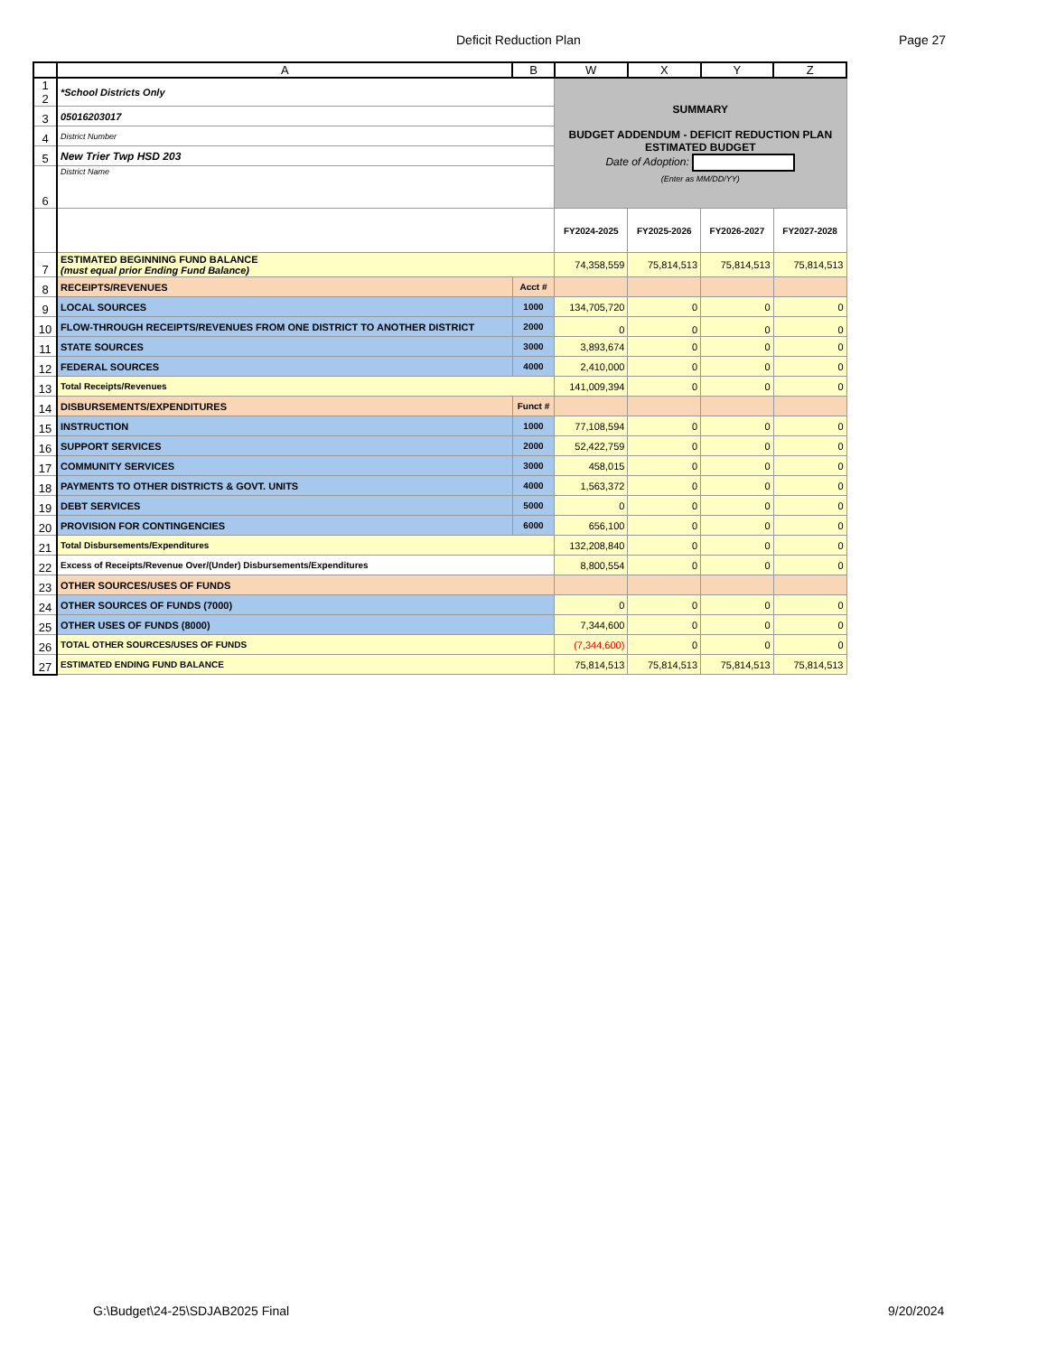Deficit Reduction Plan Page 27
| | A | B | W | X | Y | Z |
| --- | --- | --- | --- | --- | --- | --- |
| 1 2 | *School Districts Only | | SUMMARY BUDGET ADDENDUM - DEFICIT REDUCTION PLAN ESTIMATED BUDGET Date of Adoption: (Enter as MM/DD/YY) | | | |
| 3 | 05016203017 | | | | | |
| 4 | District Number | | | | | |
| 5 | New Trier Twp HSD 203 | | | | | |
| 6 | District Name | | | | | |
| | | | FY2024-2025 | FY2025-2026 | FY2026-2027 | FY2027-2028 |
| 7 | ESTIMATED BEGINNING FUND BALANCE (must equal prior Ending Fund Balance) | | 74,358,559 | 75,814,513 | 75,814,513 | 75,814,513 |
| 8 | RECEIPTS/REVENUES | Acct # | | | | |
| 9 | LOCAL SOURCES | 1000 | 134,705,720 | 0 | 0 | 0 |
| 10 | FLOW-THROUGH RECEIPTS/REVENUES FROM ONE DISTRICT TO ANOTHER DISTRICT | 2000 | 0 | 0 | 0 | 0 |
| 11 | STATE SOURCES | 3000 | 3,893,674 | 0 | 0 | 0 |
| 12 | FEDERAL SOURCES | 4000 | 2,410,000 | 0 | 0 | 0 |
| 13 | Total Receipts/Revenues | | 141,009,394 | 0 | 0 | 0 |
| 14 | DISBURSEMENTS/EXPENDITURES | Funct # | | | | |
| 15 | INSTRUCTION | 1000 | 77,108,594 | 0 | 0 | 0 |
| 16 | SUPPORT SERVICES | 2000 | 52,422,759 | 0 | 0 | 0 |
| 17 | COMMUNITY SERVICES | 3000 | 458,015 | 0 | 0 | 0 |
| 18 | PAYMENTS TO OTHER DISTRICTS & GOVT. UNITS | 4000 | 1,563,372 | 0 | 0 | 0 |
| 19 | DEBT SERVICES | 5000 | 0 | 0 | 0 | 0 |
| 20 | PROVISION FOR CONTINGENCIES | 6000 | 656,100 | 0 | 0 | 0 |
| 21 | Total Disbursements/Expenditures | | 132,208,840 | 0 | 0 | 0 |
| 22 | Excess of Receipts/Revenue Over/(Under) Disbursements/Expenditures | | 8,800,554 | 0 | 0 | 0 |
| 23 | OTHER SOURCES/USES OF FUNDS | | | | | |
| 24 | OTHER SOURCES OF FUNDS (7000) | | 0 | 0 | 0 | 0 |
| 25 | OTHER USES OF FUNDS (8000) | | 7,344,600 | 0 | 0 | 0 |
| 26 | TOTAL OTHER SOURCES/USES OF FUNDS | | (7,344,600) | 0 | 0 | 0 |
| 27 | ESTIMATED ENDING FUND BALANCE | | 75,814,513 | 75,814,513 | 75,814,513 | 75,814,513 |
G:\Budget\24-25\SDJAB2025 Final
9/20/2024